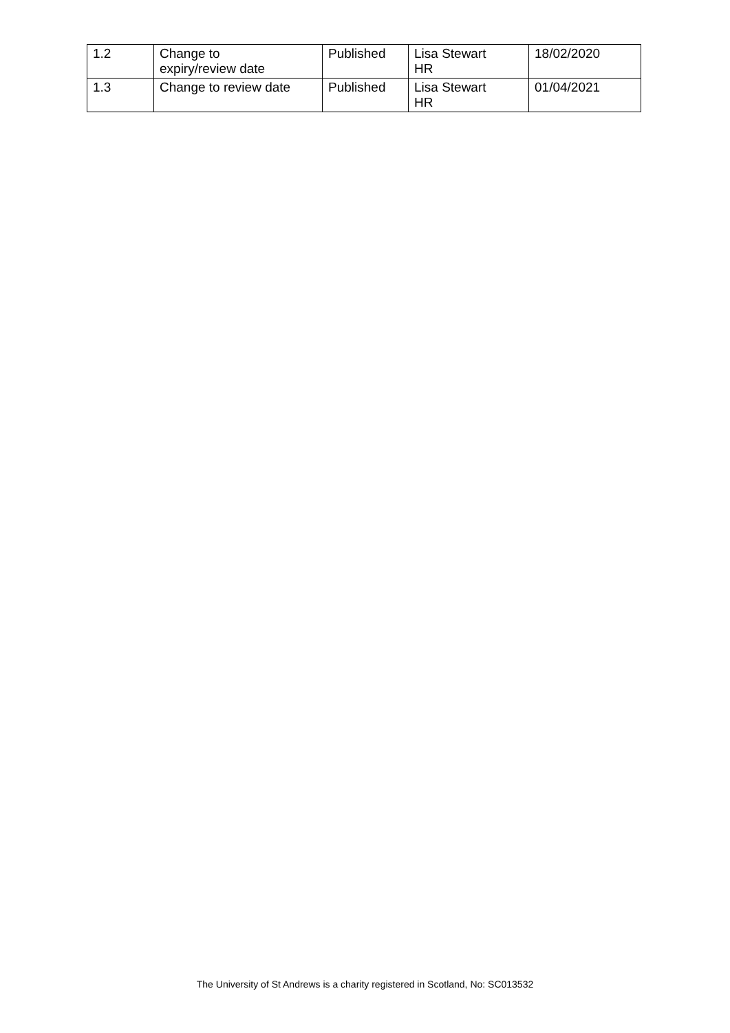| 1.2 | Change to expiry/review date | Published | Lisa Stewart HR | 18/02/2020 |
| 1.3 | Change to review date | Published | Lisa Stewart HR | 01/04/2021 |
The University of St Andrews is a charity registered in Scotland, No: SC013532